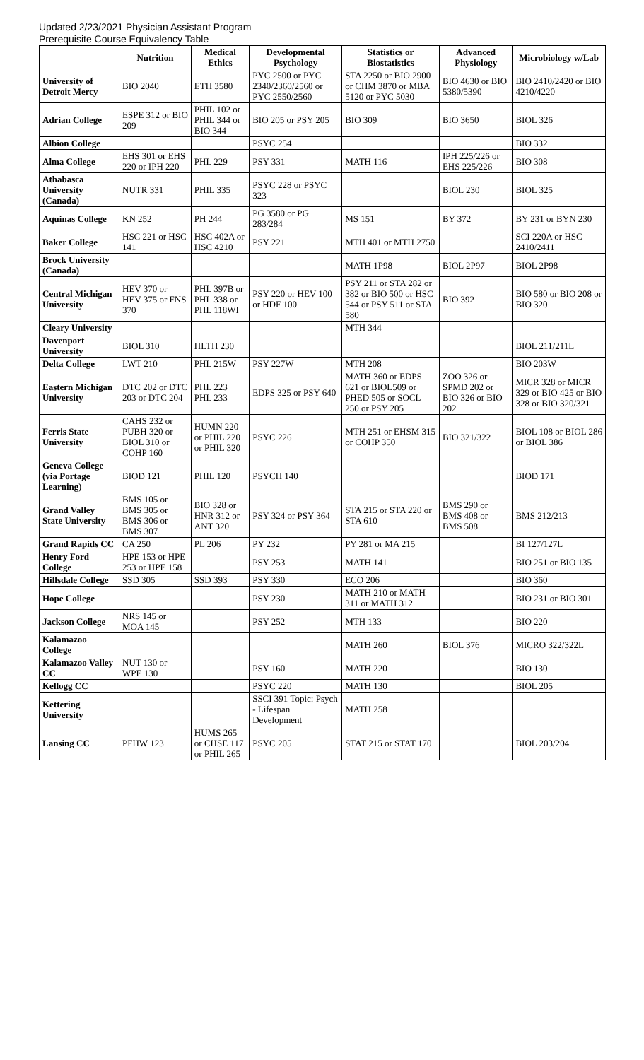Updated 2/23/2021 Physician Assistant Program
Prerequisite Course Equivalency Table
| | Nutrition | Medical Ethics | Developmental Psychology | Statistics or Biostatistics | Advanced Physiology | Microbiology w/Lab |
| --- | --- | --- | --- | --- | --- | --- |
| University of Detroit Mercy | BIO 2040 | ETH 3580 | PYC 2500 or PYC 2340/2360/2560 or PYC 2550/2560 | STA 2250 or BIO 2900 or CHM 3870 or MBA 5120 or PYC 5030 | BIO 4630 or BIO 5380/5390 | BIO 2410/2420 or BIO 4210/4220 |
| Adrian College | ESPE 312 or BIO 209 | PHIL 102 or PHIL 344 or BIO 344 | BIO 205 or PSY 205 | BIO 309 | BIO 3650 | BIOL 326 |
| Albion College | | | PSYC 254 | | | BIO 332 |
| Alma College | EHS 301 or EHS 220 or IPH 220 | PHL 229 | PSY 331 | MATH 116 | IPH 225/226 or EHS 225/226 | BIO 308 |
| Athabasca University (Canada) | NUTR 331 | PHIL 335 | PSYC 228 or PSYC 323 | | BIOL 230 | BIOL 325 |
| Aquinas College | KN 252 | PH 244 | PG 3580 or PG 283/284 | MS 151 | BY 372 | BY 231 or BYN 230 |
| Baker College | HSC 221 or HSC 141 | HSC 402A or HSC 4210 | PSY 221 | MTH 401 or MTH 2750 | | SCI 220A or HSC 2410/2411 |
| Brock University (Canada) | | | | MATH 1P98 | BIOL 2P97 | BIOL 2P98 |
| Central Michigan University | HEV 370 or HEV 375 or FNS 370 | PHL 397B or PHL 338 or PHL 118WI | PSY 220 or HEV 100 or HDF 100 | PSY 211 or STA 282 or 382 or BIO 500 or HSC 544 or PSY 511 or STA 580 | BIO 392 | BIO 580 or BIO 208 or BIO 320 |
| Cleary University | | | | MTH 344 | | |
| Davenport University | BIOL 310 | HLTH 230 | | | | BIOL 211/211L |
| Delta College | LWT 210 | PHL 215W | PSY 227W | MTH 208 | | BIO 203W |
| Eastern Michigan University | DTC 202 or DTC 203 or DTC 204 | PHL 223 PHL 233 | EDPS 325 or PSY 640 | MATH 360 or EDPS 621 or BIOL509 or PHED 505 or SOCL 250 or PSY 205 | ZOO 326 or SPMD 202 or BIO 326 or BIO 202 | MICR 328 or MICR 329 or BIO 425 or BIO 328 or BIO 320/321 |
| Ferris State University | CAHS 232 or PUBH 320 or BIOL 310 or COHP 160 | HUMN 220 or PHIL 220 or PHIL 320 | PSYC 226 | MTH 251 or EHSM 315 or COHP 350 | BIO 321/322 | BIOL 108 or BIOL 286 or BIOL 386 |
| Geneva College (via Portage Learning) | BIOD 121 | PHIL 120 | PSYCH 140 | | | BIOD 171 |
| Grand Valley State University | BMS 105 or BMS 305 or BMS 306 or BMS 307 | BIO 328 or HNR 312 or ANT 320 | PSY 324 or PSY 364 | STA 215 or STA 220 or STA 610 | BMS 290 or BMS 408 or BMS 508 | BMS 212/213 |
| Grand Rapids CC | CA 250 | PL 206 | PY 232 | PY 281 or MA 215 | | BI 127/127L |
| Henry Ford College | HPE 153 or HPE 253 or HPE 158 | | PSY 253 | MATH 141 | | BIO 251 or BIO 135 |
| Hillsdale College | SSD 305 | SSD 393 | PSY 330 | ECO 206 | | BIO 360 |
| Hope College | | | PSY 230 | MATH 210 or MATH 311 or MATH 312 | | BIO 231 or BIO 301 |
| Jackson College | NRS 145 or MOA 145 | | PSY 252 | MTH 133 | | BIO 220 |
| Kalamazoo College | | | | MATH 260 | BIOL 376 | MICRO 322/322L |
| Kalamazoo Valley CC | NUT 130 or WPE 130 | | PSY 160 | MATH 220 | | BIO 130 |
| Kellogg CC | | | PSYC 220 | MATH 130 | | BIOL 205 |
| Kettering University | | | SSCI 391 Topic: Psych - Lifespan Development | MATH 258 | | |
| Lansing CC | PFHW 123 | HUMS 265 or CHSE 117 or PHIL 265 | PSYC 205 | STAT 215 or STAT 170 | | BIOL 203/204 |